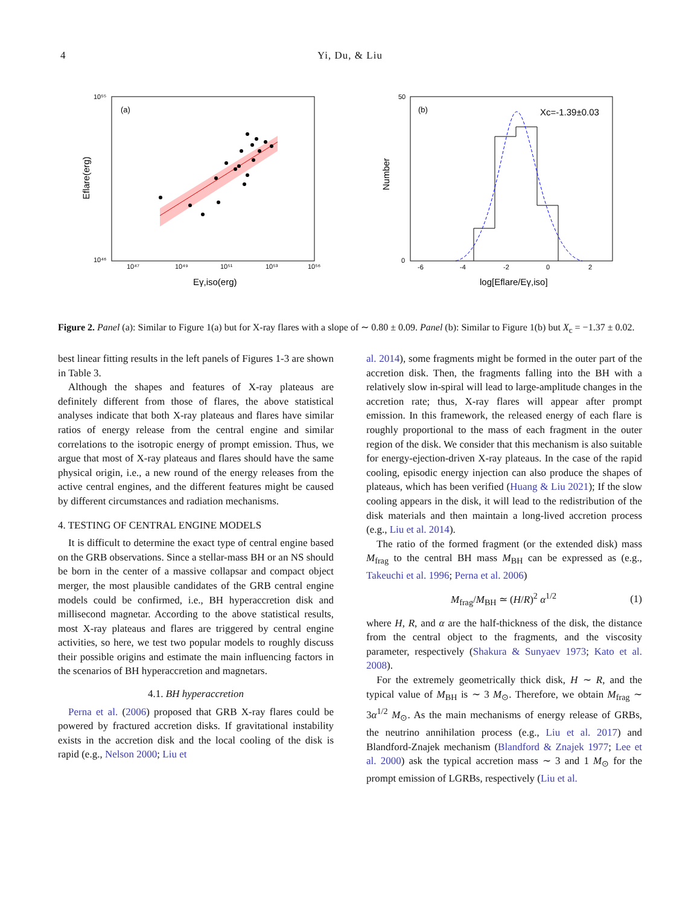4
Yi, Du, & Liu
(a)
10⁴⁷
10⁴⁹
10⁵¹
10⁵³
10⁵⁶
10⁵⁵
10⁴⁶
Eγ,iso(erg)
Eflare(erg)
(b)
Xc=-1.39±0.03
50
0
-6
-4
-2
0
2
log[Eflare/Eγ,iso]
Number
Figure 2. Panel (a): Similar to Figure 1(a) but for X-ray flares with a slope of ∼ 0.80 ± 0.09. Panel (b): Similar to Figure 1(b) but X<sub>c</sub> = −1.37 ± 0.02.
best linear fitting results in the left panels of Figures 1-3 are shown in Table 3.
Although the shapes and features of X-ray plateaus are definitely different from those of flares, the above statistical analyses indicate that both X-ray plateaus and flares have similar ratios of energy release from the central engine and similar correlations to the isotropic energy of prompt emission. Thus, we argue that most of X-ray plateaus and flares should have the same physical origin, i.e., a new round of the energy releases from the active central engines, and the different features might be caused by different circumstances and radiation mechanisms.
4. TESTING OF CENTRAL ENGINE MODELS
It is difficult to determine the exact type of central engine based on the GRB observations. Since a stellar-mass BH or an NS should be born in the center of a massive collapsar and compact object merger, the most plausible candidates of the GRB central engine models could be confirmed, i.e., BH hyperaccretion disk and millisecond magnetar. According to the above statistical results, most X-ray plateaus and flares are triggered by central engine activities, so here, we test two popular models to roughly discuss their possible origins and estimate the main influencing factors in the scenarios of BH hyperaccretion and magnetars.
4.1. BH hyperaccretion
Perna et al. (2006) proposed that GRB X-ray flares could be powered by fractured accretion disks. If gravitational instability exists in the accretion disk and the local cooling of the disk is rapid (e.g., Nelson 2000; Liu et
al. 2014), some fragments might be formed in the outer part of the accretion disk. Then, the fragments falling into the BH with a relatively slow in-spiral will lead to large-amplitude changes in the accretion rate; thus, X-ray flares will appear after prompt emission. In this framework, the released energy of each flare is roughly proportional to the mass of each fragment in the outer region of the disk. We consider that this mechanism is also suitable for energy-ejection-driven X-ray plateaus. In the case of the rapid cooling, episodic energy injection can also produce the shapes of plateaus, which has been verified (Huang & Liu 2021); If the slow cooling appears in the disk, it will lead to the redistribution of the disk materials and then maintain a long-lived accretion process (e.g., Liu et al. 2014).
The ratio of the formed fragment (or the extended disk) mass M<sub>frag</sub> to the central BH mass M<sub>BH</sub> can be expressed as (e.g., Takeuchi et al. 1996; Perna et al. 2006)
M<sub>frag</sub>/M<sub>BH</sub> ≃ (H/R)<sup>2</sup> α<sup>1/2</sup> (1)
where H, R, and α are the half-thickness of the disk, the distance from the central object to the fragments, and the viscosity parameter, respectively (Shakura & Sunyaev 1973; Kato et al. 2008).
For the extremely geometrically thick disk, H ∼ R, and the typical value of M<sub>BH</sub> is ∼ 3 M<sub>⊙</sub>. Therefore, we obtain M<sub>frag</sub> ∼ 3α<sup>1/2</sup> M<sub>⊙</sub>. As the main mechanisms of energy release of GRBs, the neutrino annihilation process (e.g., Liu et al. 2017) and Blandford-Znajek mechanism (Blandford & Znajek 1977; Lee et al. 2000) ask the typical accretion mass ∼ 3 and 1 M<sub>⊙</sub> for the prompt emission of LGRBs, respectively (Liu et al.